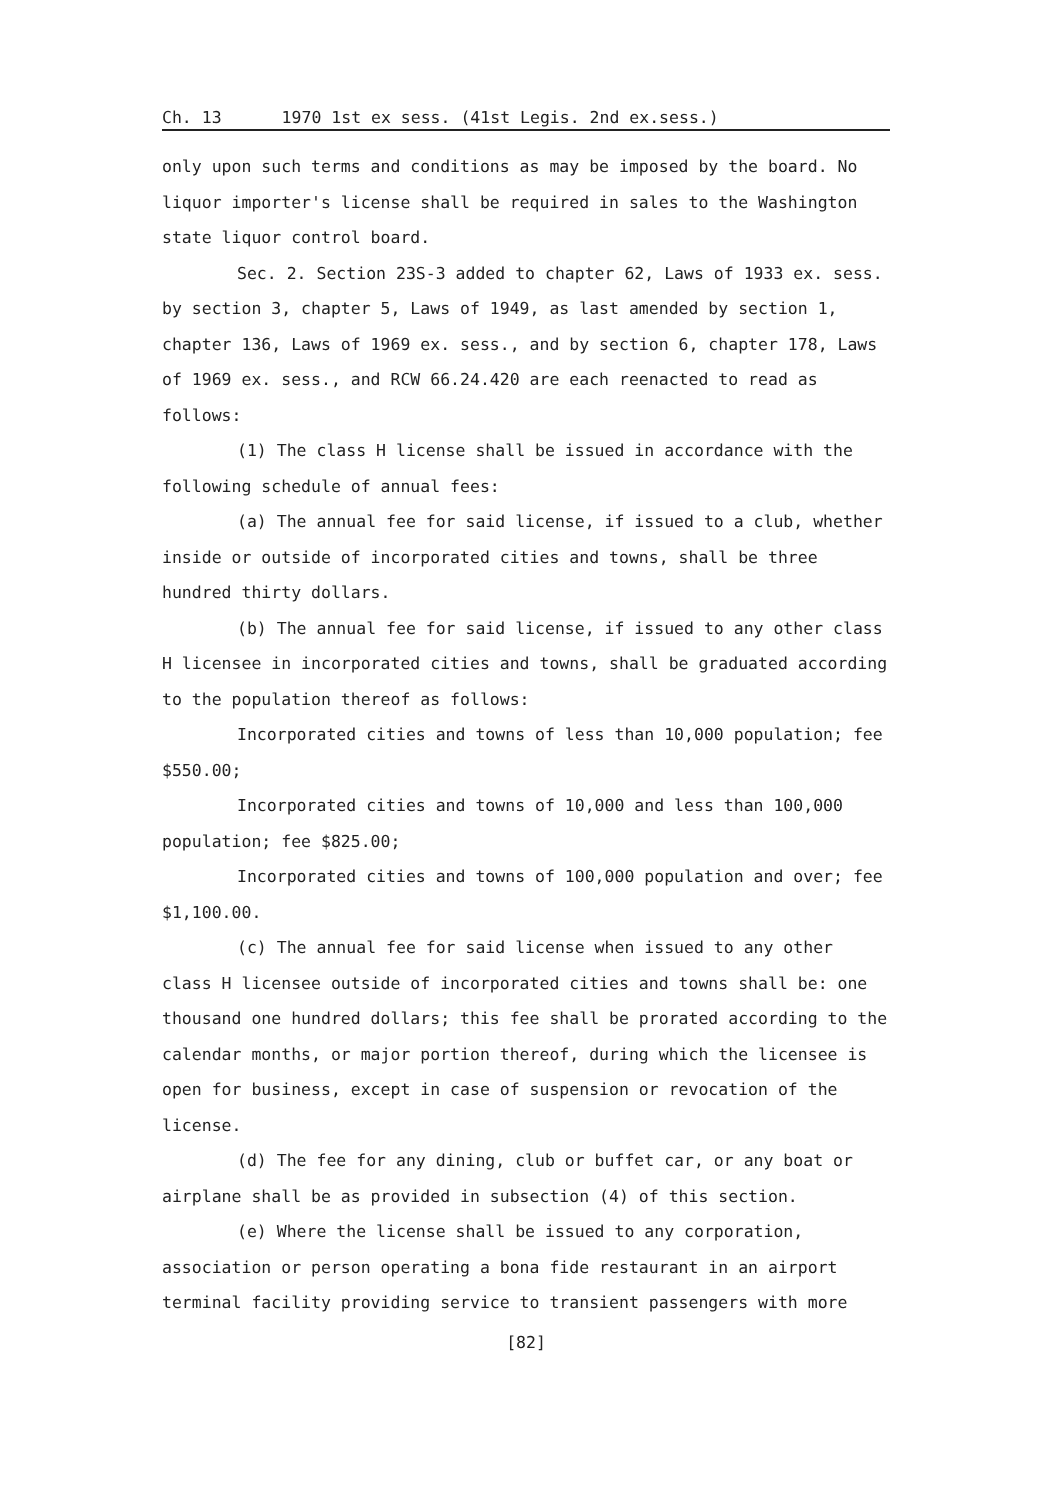Ch. 13 1970 1st ex sess. (41st Legis. 2nd ex.sess.)
only upon such terms and conditions as may be imposed by the board. No liquor importer's license shall be required in sales to the Washington state liquor control board.
Sec. 2. Section 23S-3 added to chapter 62, Laws of 1933 ex. sess. by section 3, chapter 5, Laws of 1949, as last amended by section 1, chapter 136, Laws of 1969 ex. sess., and by section 6, chapter 178, Laws of 1969 ex. sess., and RCW 66.24.420 are each reenacted to read as follows:
(1) The class H license shall be issued in accordance with the following schedule of annual fees:
(a) The annual fee for said license, if issued to a club, whether inside or outside of incorporated cities and towns, shall be three hundred thirty dollars.
(b) The annual fee for said license, if issued to any other class H licensee in incorporated cities and towns, shall be graduated according to the population thereof as follows:
Incorporated cities and towns of less than 10,000 population; fee $550.00;
Incorporated cities and towns of 10,000 and less than 100,000 population; fee $825.00;
Incorporated cities and towns of 100,000 population and over; fee $1,100.00.
(c) The annual fee for said license when issued to any other class H licensee outside of incorporated cities and towns shall be: one thousand one hundred dollars; this fee shall be prorated according to the calendar months, or major portion thereof, during which the licensee is open for business, except in case of suspension or revocation of the license.
(d) The fee for any dining, club or buffet car, or any boat or airplane shall be as provided in subsection (4) of this section.
(e) Where the license shall be issued to any corporation, association or person operating a bona fide restaurant in an airport terminal facility providing service to transient passengers with more
[82]